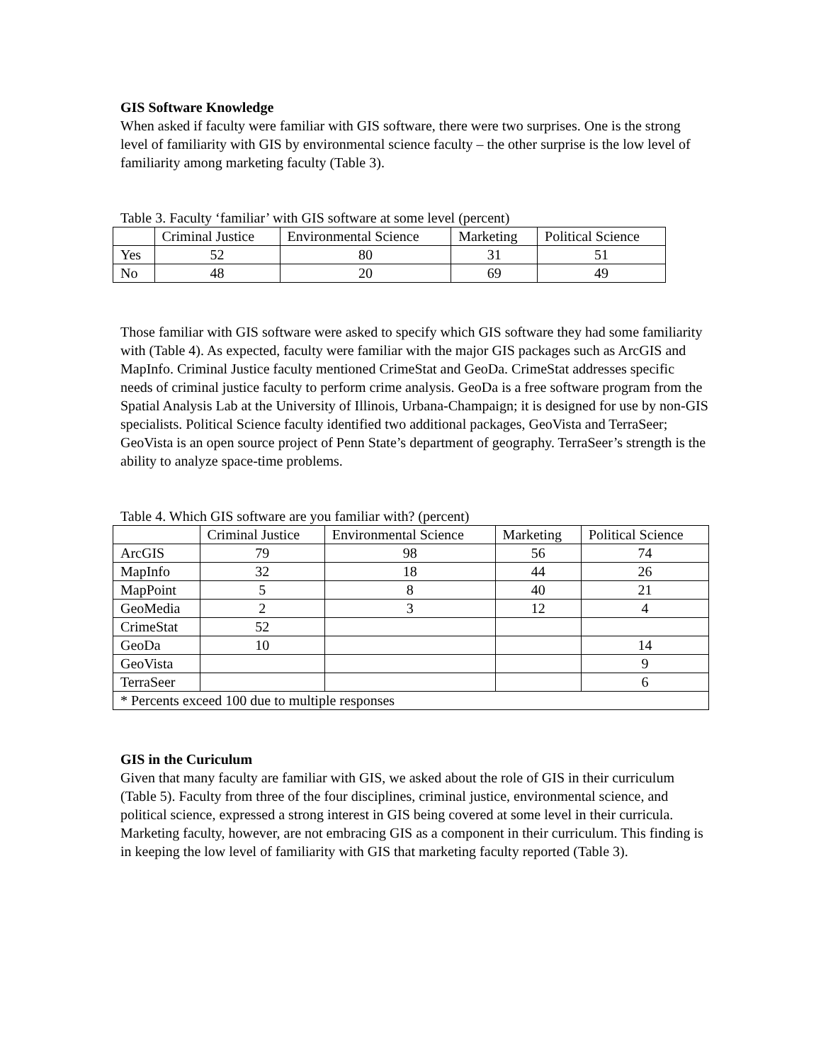GIS Software Knowledge
When asked if faculty were familiar with GIS software, there were two surprises. One is the strong level of familiarity with GIS by environmental science faculty – the other surprise is the low level of familiarity among marketing faculty (Table 3).
Table 3. Faculty ‘familiar’ with GIS software at some level (percent)
| | Criminal Justice | Environmental Science | Marketing | Political Science |
| Yes | 52 | 80 | 31 | 51 |
| No | 48 | 20 | 69 | 49 |
Those familiar with GIS software were asked to specify which GIS software they had some familiarity with (Table 4). As expected, faculty were familiar with the major GIS packages such as ArcGIS and MapInfo. Criminal Justice faculty mentioned CrimeStat and GeoDa. CrimeStat addresses specific needs of criminal justice faculty to perform crime analysis. GeoDa is a free software program from the Spatial Analysis Lab at the University of Illinois, Urbana-Champaign; it is designed for use by non-GIS specialists. Political Science faculty identified two additional packages, GeoVista and TerraSeer; GeoVista is an open source project of Penn State’s department of geography. TerraSeer’s strength is the ability to analyze space-time problems.
Table 4. Which GIS software are you familiar with? (percent)
| | Criminal Justice | Environmental Science | Marketing | Political Science |
| ArcGIS | 79 | 98 | 56 | 74 |
| MapInfo | 32 | 18 | 44 | 26 |
| MapPoint | 5 | 8 | 40 | 21 |
| GeoMedia | 2 | 3 | 12 | 4 |
| CrimeStat | 52 | | | |
| GeoDa | 10 | | | 14 |
| GeoVista | | | | 9 |
| TerraSeer | | | | 6 |
| * Percents exceed 100 due to multiple responses | | | | |
GIS in the Curiculum
Given that many faculty are familiar with GIS, we asked about the role of GIS in their curriculum (Table 5). Faculty from three of the four disciplines, criminal justice, environmental science, and political science, expressed a strong interest in GIS being covered at some level in their curricula. Marketing faculty, however, are not embracing GIS as a component in their curriculum. This finding is in keeping the low level of familiarity with GIS that marketing faculty reported (Table 3).